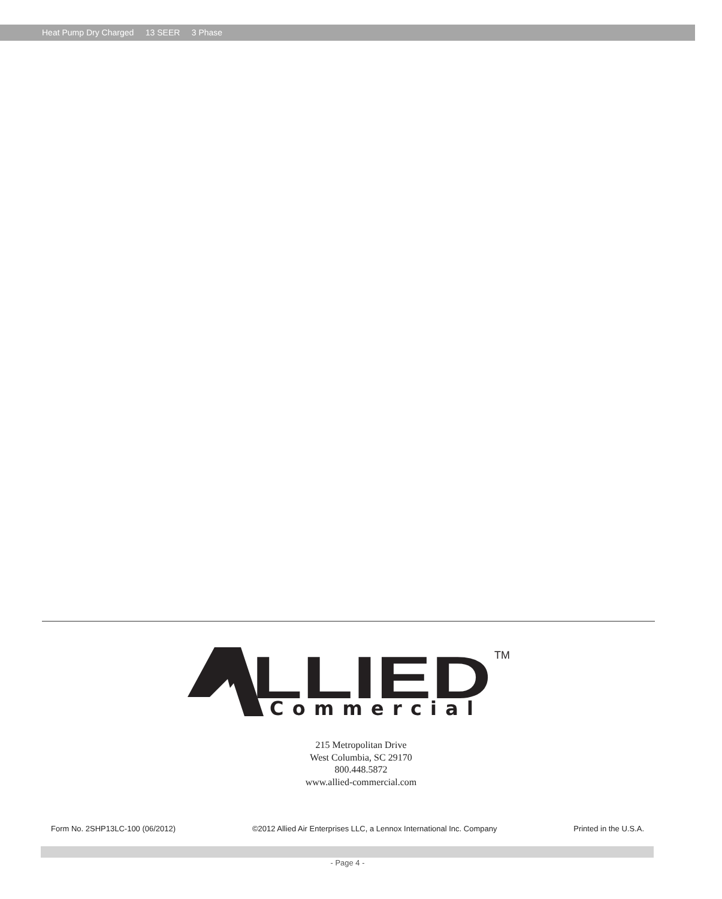Heat Pump Dry Charged 13 SEER 3 Phase
LLIED
TM
Commercial
215 Metropolitan Drive
West Columbia, SC 29170
800.448.5872
www.allied-commercial.com
Form No. 2SHP13LC-100 (06/2012) ©2012 Allied Air Enterprises LLC, a Lennox International Inc. Company Printed in the U.S.A.
- Page 4 -